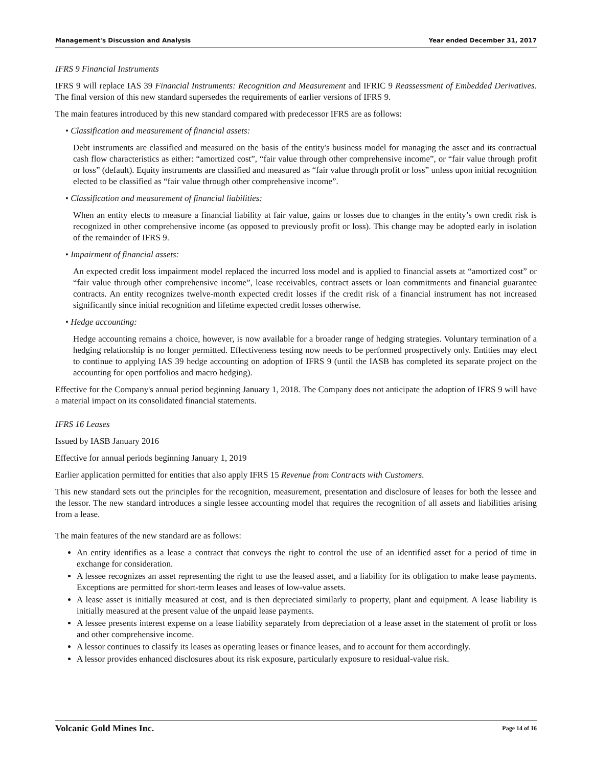Management's Discussion and Analysis Year ended December 31, 2017
IFRS 9 Financial Instruments
IFRS 9 will replace IAS 39 Financial Instruments: Recognition and Measurement and IFRIC 9 Reassessment of Embedded Derivatives. The final version of this new standard supersedes the requirements of earlier versions of IFRS 9.
The main features introduced by this new standard compared with predecessor IFRS are as follows:
• Classification and measurement of financial assets:
Debt instruments are classified and measured on the basis of the entity's business model for managing the asset and its contractual cash flow characteristics as either: “amortized cost”, “fair value through other comprehensive income”, or “fair value through profit or loss” (default). Equity instruments are classified and measured as “fair value through profit or loss” unless upon initial recognition elected to be classified as “fair value through other comprehensive income”.
• Classification and measurement of financial liabilities:
When an entity elects to measure a financial liability at fair value, gains or losses due to changes in the entity’s own credit risk is recognized in other comprehensive income (as opposed to previously profit or loss). This change may be adopted early in isolation of the remainder of IFRS 9.
• Impairment of financial assets:
An expected credit loss impairment model replaced the incurred loss model and is applied to financial assets at “amortized cost” or “fair value through other comprehensive income”, lease receivables, contract assets or loan commitments and financial guarantee contracts. An entity recognizes twelve-month expected credit losses if the credit risk of a financial instrument has not increased significantly since initial recognition and lifetime expected credit losses otherwise.
• Hedge accounting:
Hedge accounting remains a choice, however, is now available for a broader range of hedging strategies. Voluntary termination of a hedging relationship is no longer permitted. Effectiveness testing now needs to be performed prospectively only. Entities may elect to continue to applying IAS 39 hedge accounting on adoption of IFRS 9 (until the IASB has completed its separate project on the accounting for open portfolios and macro hedging).
Effective for the Company's annual period beginning January 1, 2018. The Company does not anticipate the adoption of IFRS 9 will have a material impact on its consolidated financial statements.
IFRS 16 Leases
Issued by IASB January 2016
Effective for annual periods beginning January 1, 2019
Earlier application permitted for entities that also apply IFRS 15 Revenue from Contracts with Customers.
This new standard sets out the principles for the recognition, measurement, presentation and disclosure of leases for both the lessee and the lessor. The new standard introduces a single lessee accounting model that requires the recognition of all assets and liabilities arising from a lease.
The main features of the new standard are as follows:
An entity identifies as a lease a contract that conveys the right to control the use of an identified asset for a period of time in exchange for consideration.
A lessee recognizes an asset representing the right to use the leased asset, and a liability for its obligation to make lease payments. Exceptions are permitted for short-term leases and leases of low-value assets.
A lease asset is initially measured at cost, and is then depreciated similarly to property, plant and equipment. A lease liability is initially measured at the present value of the unpaid lease payments.
A lessee presents interest expense on a lease liability separately from depreciation of a lease asset in the statement of profit or loss and other comprehensive income.
A lessor continues to classify its leases as operating leases or finance leases, and to account for them accordingly.
A lessor provides enhanced disclosures about its risk exposure, particularly exposure to residual-value risk.
Volcanic Gold Mines Inc. Page 14 of 16